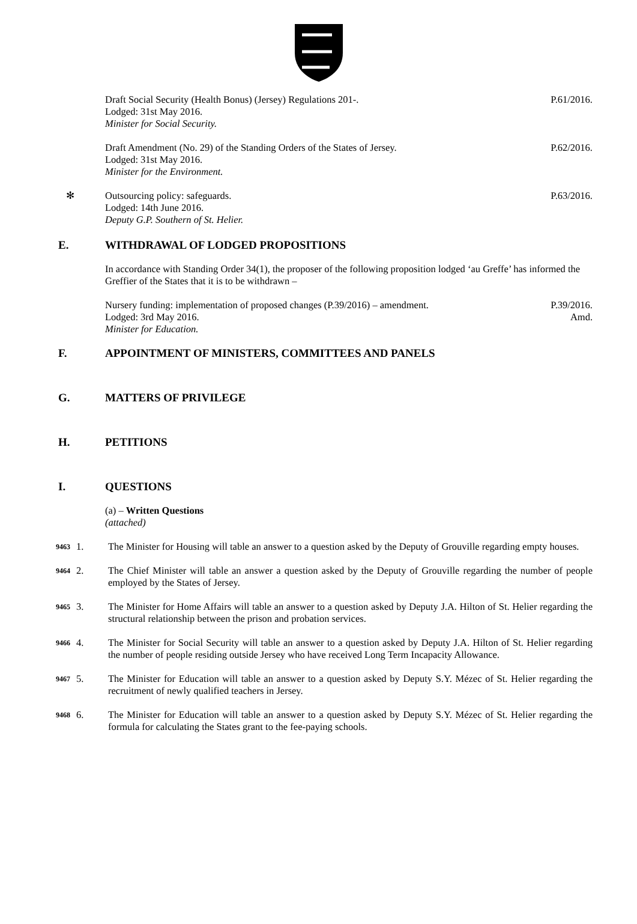Draft Social Security (Health Bonus) (Jersey) Regulations 201-.
Lodged: 31st May 2016.
Minister for Social Security.
P.61/2016.
Draft Amendment (No. 29) of the Standing Orders of the States of Jersey.
Lodged: 31st May 2016.
Minister for the Environment.
P.62/2016.
✻ Outsourcing policy: safeguards.
Lodged: 14th June 2016.
Deputy G.P. Southern of St. Helier.
P.63/2016.
E. WITHDRAWAL OF LODGED PROPOSITIONS
In accordance with Standing Order 34(1), the proposer of the following proposition lodged ‘au Greffe’ has informed the Greffier of the States that it is to be withdrawn –
Nursery funding: implementation of proposed changes (P.39/2016) – amendment.
Lodged: 3rd May 2016.
Minister for Education.
P.39/2016.
Amd.
F. APPOINTMENT OF MINISTERS, COMMITTEES AND PANELS
G. MATTERS OF PRIVILEGE
H. PETITIONS
I. QUESTIONS
(a) – Written Questions
(attached)
9463
1. The Minister for Housing will table an answer to a question asked by the Deputy of Grouville regarding empty houses.
9464
2. The Chief Minister will table an answer a question asked by the Deputy of Grouville regarding the number of people employed by the States of Jersey.
9465
3. The Minister for Home Affairs will table an answer to a question asked by Deputy J.A. Hilton of St. Helier regarding the structural relationship between the prison and probation services.
9466
4. The Minister for Social Security will table an answer to a question asked by Deputy J.A. Hilton of St. Helier regarding the number of people residing outside Jersey who have received Long Term Incapacity Allowance.
9467
5. The Minister for Education will table an answer to a question asked by Deputy S.Y. Mézec of St. Helier regarding the recruitment of newly qualified teachers in Jersey.
9468
6. The Minister for Education will table an answer to a question asked by Deputy S.Y. Mézec of St. Helier regarding the formula for calculating the States grant to the fee-paying schools.